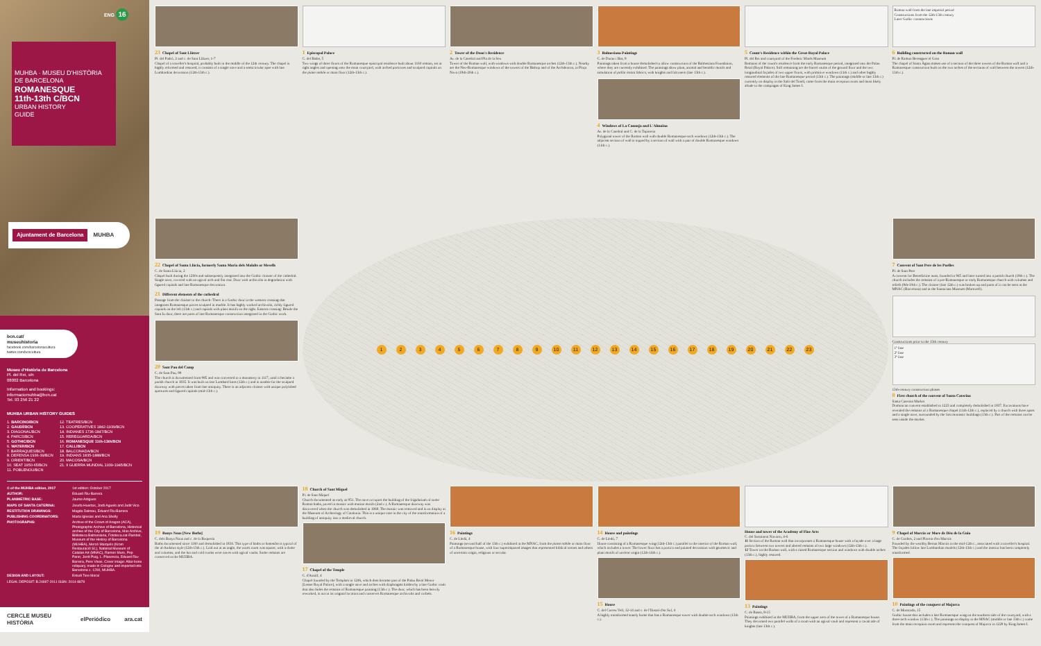ENG 16
MUHBA · MUSEU D'HISTÒRIA DE BARCELONA
ROMANESQUE
11th-13th C/BCN
URBAN HISTORY
GUIDE
Ajuntament de Barcelona MUHBA
bcn.cat/
museuhistoria
facebook.com/barcelonacultura
twitter.com/bcncultura
Museu d'Història de Barcelona
Pl. del Rei, s/n
08002 Barcelona
Information and bookings:
informaciomuhba@bcn.cat
Tel. 93 256 21 22
MUHBA URBAN HISTORY GUIDES
1. BARCINO/BCN
2. GAUDÍ/BCN
3. DIAGONAL/BCN
4. PARCS/BCN
5. GOTHIC/BCN
6. WATER/BCN
7. BARRAQUES/BCN
8. DEFENSA 1936-39/BCN
9. ORIENT/BCN
10. SEAT 1950-65/BCN
11. POBLENOU/BCN
12. TEATRES/BCN
13. COOPERATIVES 1842-1939/BCN
14. INDIANES 1736-1847/BCN
15. REREGUARDA/BCN
16. ROMANESQUE 11th-13th/BCN
17. CALL/BCN
18. BALCONADA/BCN
19. INDIANS 1835-1888/BCN
20. MACOSA/BCN
21. II GUERRA MUNDIAL 1939-1945/BCN
© of the MUHBA edition, 2017 1st edition: October 2017
AUTHOR: Eduard Riu-Barrera
PLANIMETRIC BASE: Jaume Artigues
MAPS OF SANTA CATERINA: Josefa Huertas, Jordi Aguelo and Judit Vico
RESTITUTION DRAWINGS: Magda Dalmau, Eduard Riu-Barrera
PUBLISHING COORDINATORS: Marta Iglesias and Ana Shelly
PHOTOGRAPHS: Archive of the Crown of Aragon (ACA), Photographic Archive of Barcelona, Historical archive of the City of Barcelona, Mas Archive, Biblioteca Balmesiana, Fototeca.cat-Rambol, Museum of the History of Barcelona (MUHBA), Mercè Marquès (Krom Restauració SL), National Museum of Catalan Art (MNAC), Ramon Muro, Pep Parer, Jordi Puig, L. Plasencia, Eduard Riu-Barrera, Pere Vivas. Cover image: Altar-bone reliquary, made in Cologne and imported into Barcelona c. 1200, MUHBA.
DESIGN AND LAYOUT: Estudi Tere Moral
LEGAL DEPOSIT: B.24697-2011 ISSN: 2014-8879
CERCLE MUSEU HISTÒRIA elPeriódico ara.cat
23 Chapel of Sant Llàtzer
Pl. del Padró, 2 and c. de Sant Llàtzer, 1-7
Chapel of a traveller's hospital, probably built in the middle of the 12th century. The chapel is highly reformed and restored; it consists of a single nave and a semicircular apse with late Lombardian decoration (12th-13th c.).
1 Episcopal Palace
C. del Bisbe, 5
Two wings of three floors of the Romanesque episcopal residence built about 1160 remain, set at right angles and opening onto the main courtyard, with arched porticoes and sculpted capitals on the piano nobile or main floor (12th-13th c.).
2 Tower of the Dean's Residence
Av. de la Catedral and Pla de la Seu
Tower of the Roman wall, with windows with double Romanesque arches (12th-13th c.). Nearby are the Neo-Romanesque windows of the towers of the Bishop and of the Archdeacon, in Plaça Nova (19th-20th c.).
3 Balmesiana Paintings
C. de Duran i Bas, 9
Paintings taken from a house demolished to allow construction of the Balmesiana Foundation, where they are currently exhibited. The paintings show plant, animal and heraldic motifs and simulation of pallia rotata fabrics, with knights and falconers (late 13th c.).
4 Windows of La Canonja and L'Almoina
Av. de la Catedral and C. de la Tapineria
Polygonal tower of the Roman wall with double Romanesque-arch windows (12th-13th c.). The adjacent section of wall is topped by a section of wall with a pair of double Romanesque windows (11th c.).
5 Count's Residence within the Great Royal Palace
Pl. del Rei and courtyard of the Frederic Marès Museum
Remains of the count's residence from the early Romanesque period, integrated into the Palau Reial (Royal Palace). Still remaining are the barrel vaults of the ground floor and the two longitudinal façades of two upper floors, with primitive windows (11th c.) and other highly restored elements of the late Romanesque period (13th c.). The paintings (middle or late 13th c.) currently on display in the Saló del Tinell, came from the main reception room and most likely allude to the campaigns of King James I.
Roman wall from the late imperial period
Constructions from the 12th-13th century
Later Gothic constructions
6 Building constructed on the Roman wall
Pl. de Ramon Berenguer el Gran
The chapel of Santa Àgata makes use of a section of the three towers of the Roman wall and a Romanesque construction built on the two arches of the sections of wall between the towers (12th-13th c.).
22 Chapel of Santa Llúcia, formerly Santa Maria dels Malalts or Mesells
C. de Santa Llúcia, 2
Chapel built during the 1260s and subsequently integrated into the Gothic cloister of the cathedral. Single nave, covered with an ogival arch and flat rear. Door with archivolts in degradation with figured capitals and late Romanesque decoration.
21 Different elements of the cathedral
Passage from the cloister to the church: There is a Gothic door in the western crossing that integrates Romanesque pieces sculpted in marble. It has highly worked archivolts, richly figured capitals on the left (13th c.) and capitals with plant motifs on the right. Eastern crossing: Beside the Sant Iu door, there are parts of late Romanesque construction integrated in the Gothic work.
20 Sant Pau del Camp
C. de Sant Pau, 99
The church is documented from 985 and was converted to a monastery in 1117, until it became a parish church in 1835. It was built on late Lombard lines (12th c.) and is notable for the sculpted doorway with pieces taken from late antiquity. There is an adjacent cloister with unique polylobed apertures and figured capitals (mid-13th c.).
1
2
3
4
5
6
7
8
9
10
11
12
13
14
15
16
17
18
19
20
21
22
23
7 Convent of Sant Pere de les Puelles
Pl. de Sant Pere
A convent for Benedictine nuns, founded in 945 and later turned into a parish church (19th c.). The church includes the remains of a pre-Romanesque or early Romanesque church with columns and reliefs (9th-10th c.). The cloister (late 12th c.) was broken up and parts of it can be seen at the MNAC (Barcelona) and at the Santacana Museum (Martorell).
Constructions prior to the 13th century
1ª fase
2ª fase
3ª fase
13th-century construction phases
8 First church of the convent of Santa Caterina
Santa Caterina Market
Dominican convent established in 1223 and completely demolished in 1837. Excavations have revealed the remains of a Romanesque chapel (11th-12th c.), replaced by a church with three apses and a single nave, surrounded by the first monastic buildings (13th c.). Part of the remains can be seen inside the market.
19 Banys Nous [New Baths]
C. dels Banys Nous and c. de la Boqueria
Baths documented since 1160 and demolished in 1834. This type of baths or hammâm is typical of the al-Andalus style (12th-13th c.). Laid out at an angle, the warm room was square, with a dome and columns, and the hot and cold rooms were naves with ogival vaults. Some remains are conserved at the MUHBA.
18 Church of Sant Miquel
Pl. de Sant Miquel
Church documented as early as 951. The nave occupies the building of the frigidarium of some Roman baths, paved in mosaic with marine motifs (2nd c.). A Romanesque doorway was discovered when the church was demolished in 1868. The mosaic was removed and is on display at the Museum of Archeology of Catalonia. This is a unique case in the city of the transformation of a building of antiquity into a medieval church.
17 Chapel of the Temple
C. d'Ataülf, 4
Chapel founded by the Templars in 1246, which then became part of the Palau Reial Menor [Lesser Royal Palace], with a single nave and arches with diaphragms hidden by a late Gothic vault that also hides the remains of Romanesque painting (13th c.). The door, which has been heavily reworked, is not in its original location and conserves Romanesque archivolts and corbels.
16 Paintings
C. de Lledó, 4
Paintings (second half of the 13th c.) exhibited at the MNAC, from the piano nobile or main floor of a Romanesque house, with four superimposed images that represented biblical scenes and others of uncertain origin, religious or secular.
14 House and paintings
C. de Lledó, 7
House consisting of a Romanesque wing (12th-13th c.) parallel to the interior of the Roman wall, which includes a tower. The lower floor has a portico and painted decoration with geometric and plant motifs of unclear origin (12th-14th c.).
15 House
C. del Correu Vell, 12-14 and c. de l'Hostal d'en Sol, 4
A highly transformed stately home that has a Romanesque tower with double-arch windows (13th c.).
House and tower of the Academy of Fine Arts
C. del Sotstinent Navarro, 4-6
11 Section of the Roman wall that incorporates a Romanesque house with a façade over a large portico between two towers and altered remains of two large windows (12th-13th c.).
12 Tower on the Roman wall, with a raised Romanesque section and windows with double arches (13th c.), highly restored.
13 Paintings
C. de Basea, 8-15
Paintings exhibited in the MUHBA, from the upper area of the tower of a Romanesque house. They decorated two parallel walls of a room with an ogival vault and represent a cavalcade of knights (late 13th c.).
9 Chapel of Marcús or Mare de Déu de la Guia
C. de Carders, 2 and Placeta d'en Marcús
Founded by the wealthy Bernat Marcús in the mid-12th c., associated with a traveller's hospital. The façades follow late Lombardian models (12th-13th c.) and the interior has been completely transformed.
10 Paintings of the conquest of Majorca
C. de Montcada, 15
Gothic house that includes a late Romanesque wing on the southern side of the courtyard, with a three-arch window (13th c.). The paintings on display at the MNAC (middle or late 13th c.) come from the main reception room and represent the conquest of Majorca in 1229 by King James I.